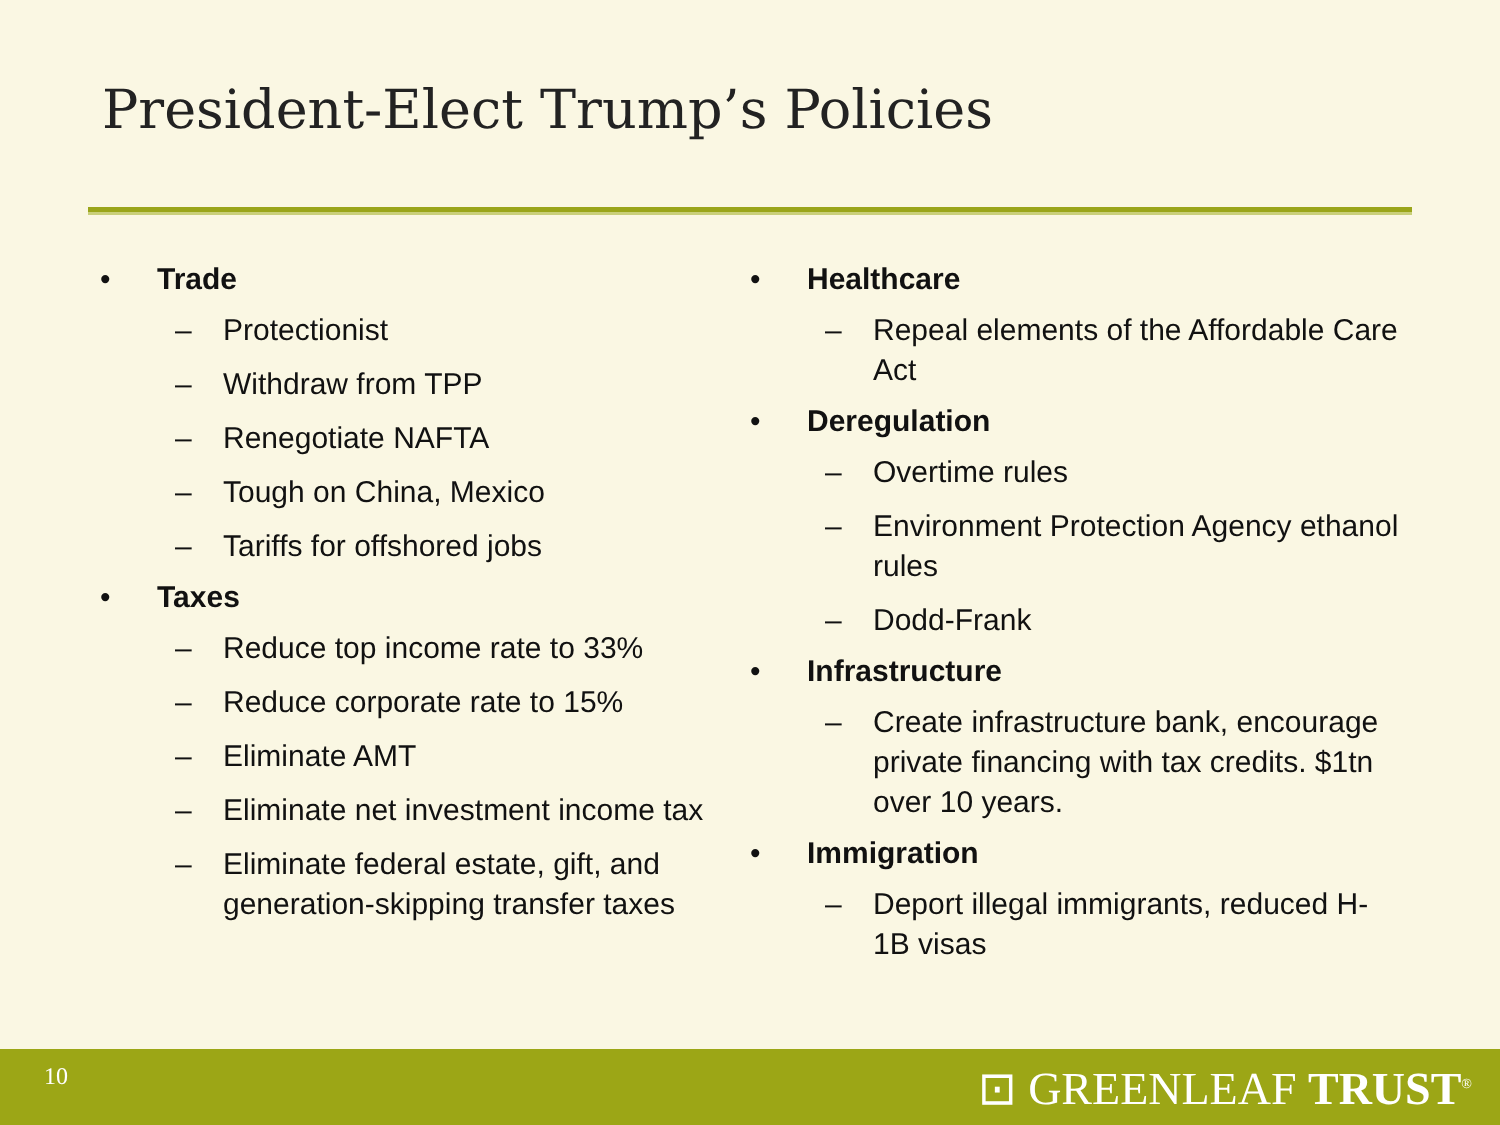President-Elect Trump’s Policies
• Trade
– Protectionist
– Withdraw from TPP
– Renegotiate NAFTA
– Tough on China, Mexico
– Tariffs for offshored jobs
• Taxes
– Reduce top income rate to 33%
– Reduce corporate rate to 15%
– Eliminate AMT
– Eliminate net investment income tax
– Eliminate federal estate, gift, and generation-skipping transfer taxes
• Healthcare
– Repeal elements of the Affordable Care Act
• Deregulation
– Overtime rules
– Environment Protection Agency ethanol rules
– Dodd-Frank
• Infrastructure
– Create infrastructure bank, encourage private financing with tax credits. $1tn over 10 years.
• Immigration
– Deport illegal immigrants, reduced H-1B visas
10 ⊡ GREENLEAF TRUST<sup>®</sup>